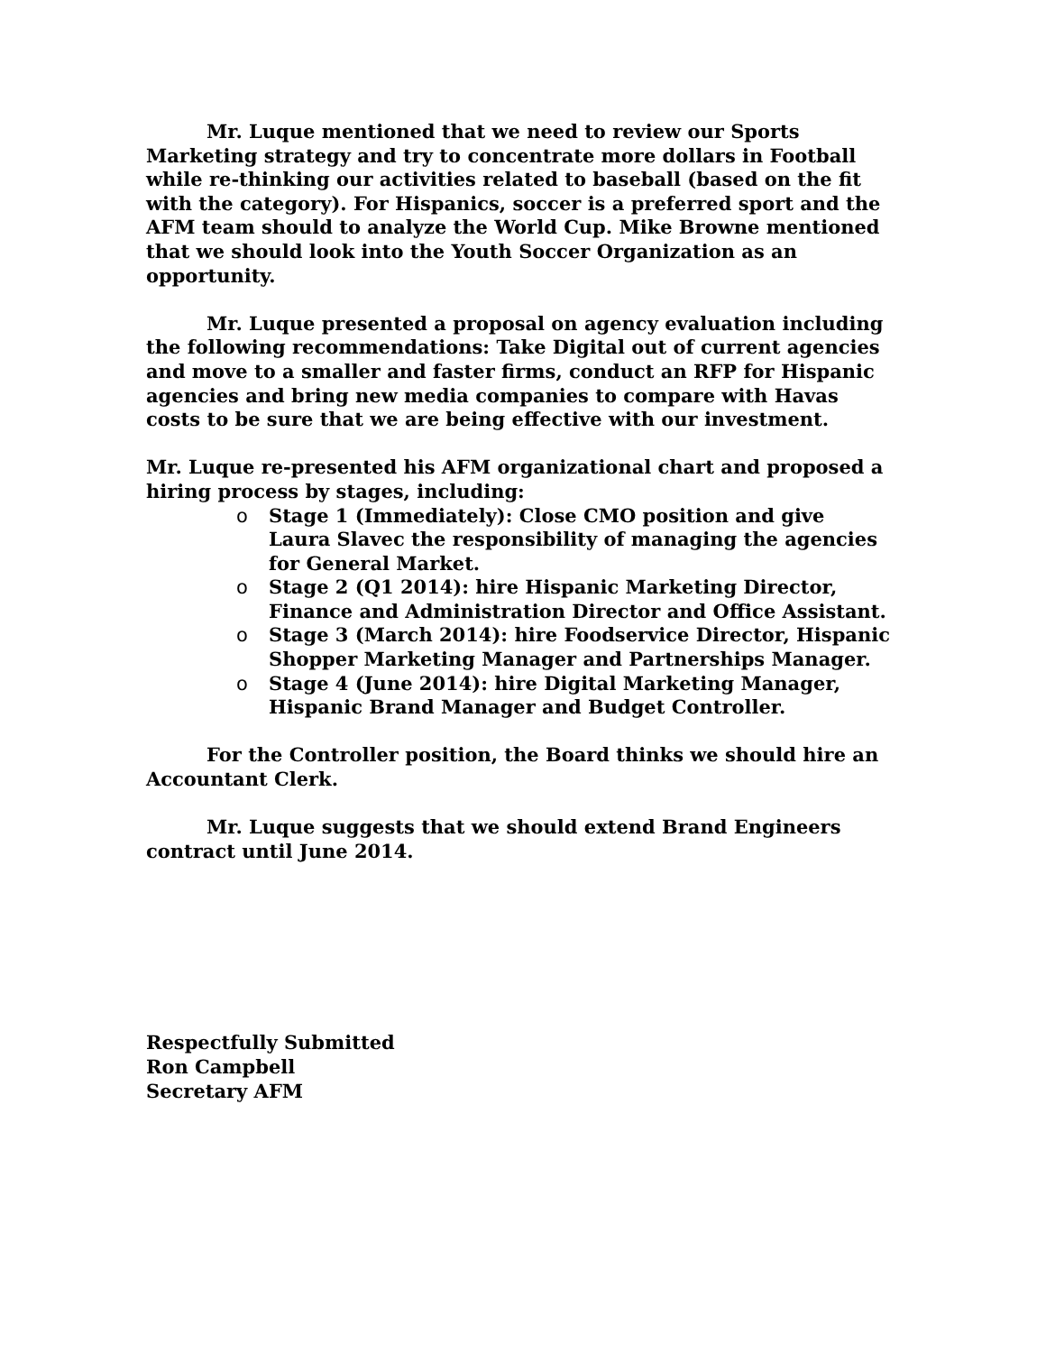Mr. Luque mentioned that we need to review our Sports Marketing strategy and try to concentrate more dollars in Football while re-thinking our activities related to baseball (based on the fit with the category). For Hispanics, soccer is a preferred sport and the AFM team should to analyze the World Cup. Mike Browne mentioned that we should look into the Youth Soccer Organization as an opportunity.
Mr. Luque presented a proposal on agency evaluation including the following recommendations: Take Digital out of current agencies and move to a smaller and faster firms, conduct an RFP for Hispanic agencies and bring new media companies to compare with Havas costs to be sure that we are being effective with our investment.
Mr. Luque re-presented his AFM organizational chart and proposed a hiring process by stages, including:
o Stage 1 (Immediately): Close CMO position and give Laura Slavec the responsibility of managing the agencies for General Market.
o Stage 2 (Q1 2014): hire Hispanic Marketing Director, Finance and Administration Director and Office Assistant.
o Stage 3 (March 2014): hire Foodservice Director, Hispanic Shopper Marketing Manager and Partnerships Manager.
o Stage 4 (June 2014): hire Digital Marketing Manager, Hispanic Brand Manager and Budget Controller.
For the Controller position, the Board thinks we should hire an Accountant Clerk.
Mr. Luque suggests that we should extend Brand Engineers contract until June 2014.
Respectfully Submitted
Ron Campbell
Secretary AFM